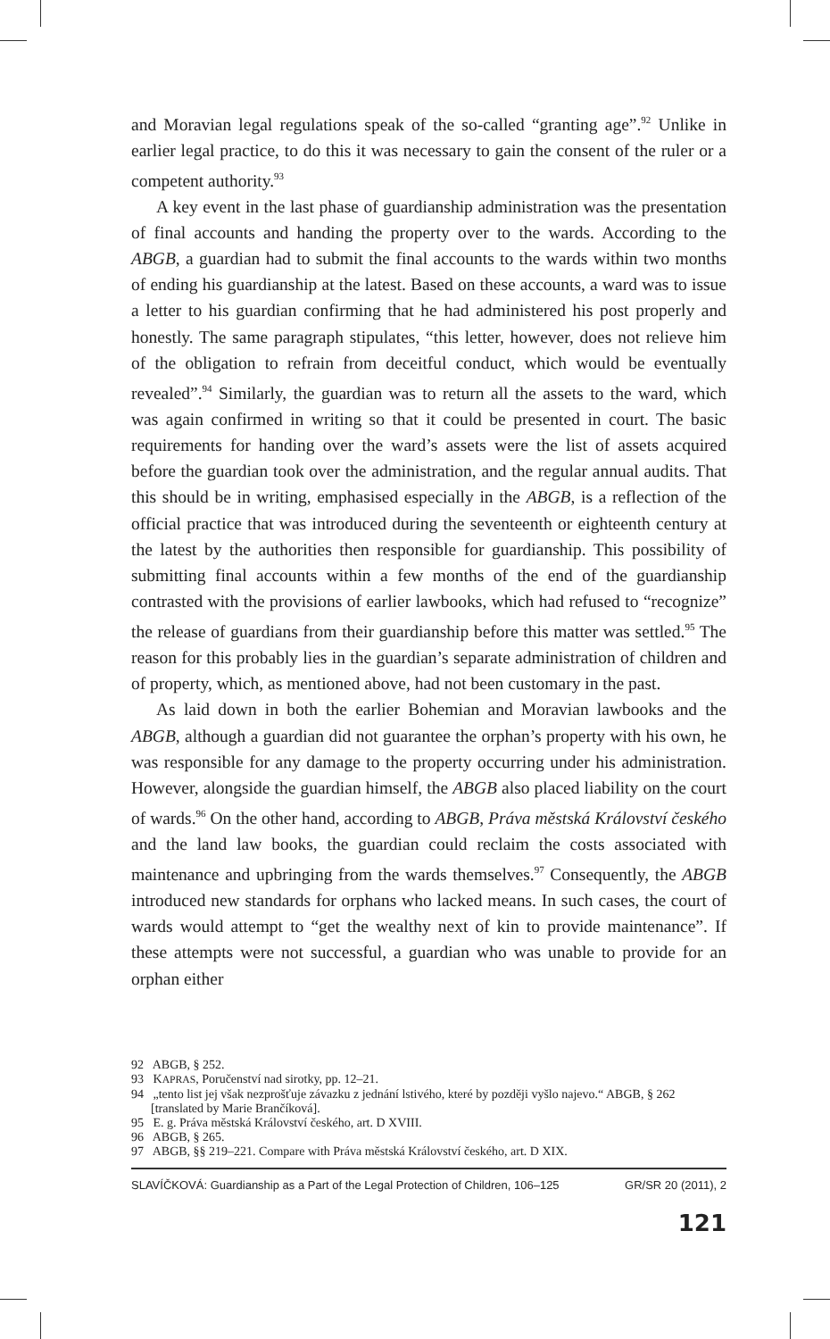and Moravian legal regulations speak of the so-called “granting age”.<sup>92</sup> Unlike in earlier legal practice, to do this it was necessary to gain the consent of the ruler or a competent authority.<sup>93</sup>
A key event in the last phase of guardianship administration was the presentation of final accounts and handing the property over to the wards. According to the ABGB, a guardian had to submit the final accounts to the wards within two months of ending his guardianship at the latest. Based on these accounts, a ward was to issue a letter to his guardian confirming that he had administered his post properly and honestly. The same paragraph stipulates, “this letter, however, does not relieve him of the obligation to refrain from deceitful conduct, which would be eventually revealed”.<sup>94</sup> Similarly, the guardian was to return all the assets to the ward, which was again confirmed in writing so that it could be presented in court. The basic requirements for handing over the ward’s assets were the list of assets acquired before the guardian took over the administration, and the regular annual audits. That this should be in writing, emphasised especially in the ABGB, is a reflection of the official practice that was introduced during the seventeenth or eighteenth century at the latest by the authorities then responsible for guardianship. This possibility of submitting final accounts within a few months of the end of the guardianship contrasted with the provisions of earlier lawbooks, which had refused to “recognize” the release of guardians from their guardianship before this matter was settled.<sup>95</sup> The reason for this probably lies in the guardian’s separate administration of children and of property, which, as mentioned above, had not been customary in the past.
As laid down in both the earlier Bohemian and Moravian lawbooks and the ABGB, although a guardian did not guarantee the orphan’s property with his own, he was responsible for any damage to the property occurring under his administration. However, alongside the guardian himself, the ABGB also placed liability on the court of wards.<sup>96</sup> On the other hand, according to ABGB, Práva městská Království českého and the land law books, the guardian could reclaim the costs associated with maintenance and upbringing from the wards themselves.<sup>97</sup> Consequently, the ABGB introduced new standards for orphans who lacked means. In such cases, the court of wards would attempt to “get the wealthy next of kin to provide maintenance”. If these attempts were not successful, a guardian who was unable to provide for an orphan either
92 ABGB, § 252.
93 KAPRAS, Poručenství nad sirotky, pp. 12–21.
94 „tento list jej však nezprošťuje závazku z jednání lstivého, které by později vyšlo najevo.“ ABGB, § 262 [translated by Marie Brančíková].
95 E. g. Práva městská Království českého, art. D XVIII.
96 ABGB, § 265.
97 ABGB, §§ 219–221. Compare with Práva městská Království českého, art. D XIX.
SLAVÍČKOVÁ: Guardianship as a Part of the Legal Protection of Children, 106–125 GR/SR 20 (2011), 2
121